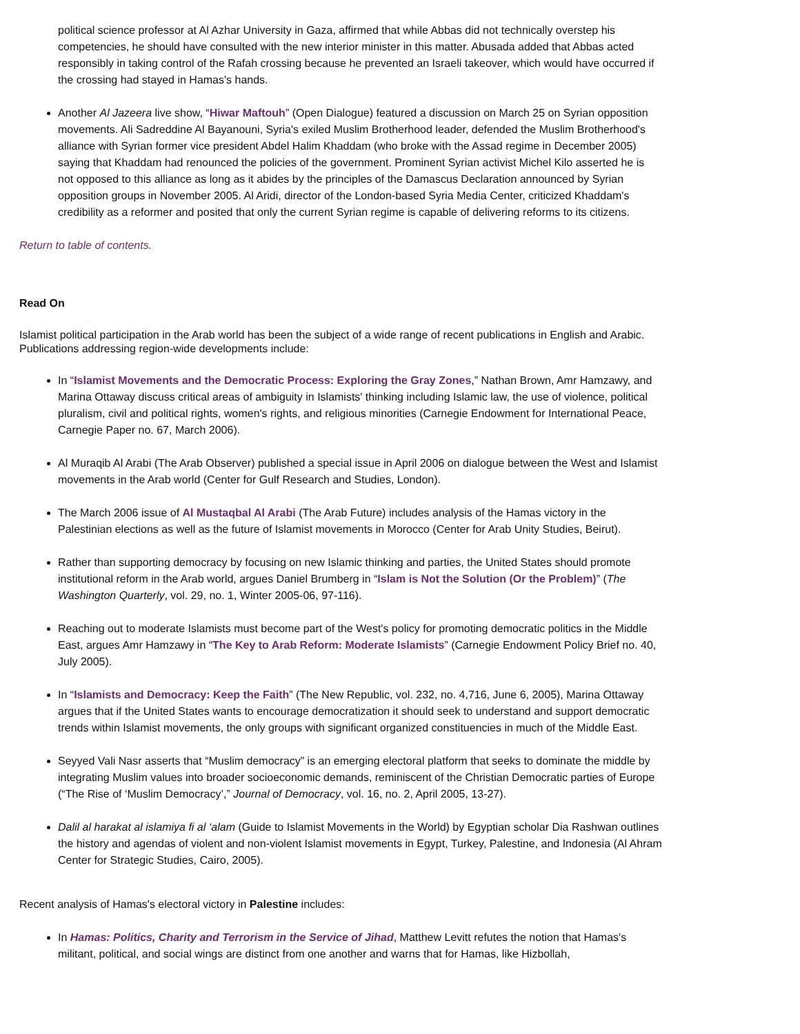political science professor at Al Azhar University in Gaza, affirmed that while Abbas did not technically overstep his competencies, he should have consulted with the new interior minister in this matter. Abusada added that Abbas acted responsibly in taking control of the Rafah crossing because he prevented an Israeli takeover, which would have occurred if the crossing had stayed in Hamas's hands.
Another Al Jazeera live show, “Hiwar Maftouh” (Open Dialogue) featured a discussion on March 25 on Syrian opposition movements. Ali Sadreddine Al Bayanouni, Syria's exiled Muslim Brotherhood leader, defended the Muslim Brotherhood's alliance with Syrian former vice president Abdel Halim Khaddam (who broke with the Assad regime in December 2005) saying that Khaddam had renounced the policies of the government. Prominent Syrian activist Michel Kilo asserted he is not opposed to this alliance as long as it abides by the principles of the Damascus Declaration announced by Syrian opposition groups in November 2005. Al Aridi, director of the London-based Syria Media Center, criticized Khaddam's credibility as a reformer and posited that only the current Syrian regime is capable of delivering reforms to its citizens.
Return to table of contents.
Read On
Islamist political participation in the Arab world has been the subject of a wide range of recent publications in English and Arabic. Publications addressing region-wide developments include:
In “Islamist Movements and the Democratic Process: Exploring the Gray Zones,” Nathan Brown, Amr Hamzawy, and Marina Ottaway discuss critical areas of ambiguity in Islamists' thinking including Islamic law, the use of violence, political pluralism, civil and political rights, women's rights, and religious minorities (Carnegie Endowment for International Peace, Carnegie Paper no. 67, March 2006).
Al Muraqib Al Arabi (The Arab Observer) published a special issue in April 2006 on dialogue between the West and Islamist movements in the Arab world (Center for Gulf Research and Studies, London).
The March 2006 issue of Al Mustaqbal Al Arabi (The Arab Future) includes analysis of the Hamas victory in the Palestinian elections as well as the future of Islamist movements in Morocco (Center for Arab Unity Studies, Beirut).
Rather than supporting democracy by focusing on new Islamic thinking and parties, the United States should promote institutional reform in the Arab world, argues Daniel Brumberg in “Islam is Not the Solution (Or the Problem)” (The Washington Quarterly, vol. 29, no. 1, Winter 2005-06, 97-116).
Reaching out to moderate Islamists must become part of the West's policy for promoting democratic politics in the Middle East, argues Amr Hamzawy in “The Key to Arab Reform: Moderate Islamists” (Carnegie Endowment Policy Brief no. 40, July 2005).
In “Islamists and Democracy: Keep the Faith” (The New Republic, vol. 232, no. 4,716, June 6, 2005), Marina Ottaway argues that if the United States wants to encourage democratization it should seek to understand and support democratic trends within Islamist movements, the only groups with significant organized constituencies in much of the Middle East.
Seyyed Vali Nasr asserts that “Muslim democracy” is an emerging electoral platform that seeks to dominate the middle by integrating Muslim values into broader socioeconomic demands, reminiscent of the Christian Democratic parties of Europe (“The Rise of ‘Muslim Democracy’,” Journal of Democracy, vol. 16, no. 2, April 2005, 13-27).
Dalil al harakat al islamiya fi al ‘alam (Guide to Islamist Movements in the World) by Egyptian scholar Dia Rashwan outlines the history and agendas of violent and non-violent Islamist movements in Egypt, Turkey, Palestine, and Indonesia (Al Ahram Center for Strategic Studies, Cairo, 2005).
Recent analysis of Hamas's electoral victory in Palestine includes:
In Hamas: Politics, Charity and Terrorism in the Service of Jihad, Matthew Levitt refutes the notion that Hamas's militant, political, and social wings are distinct from one another and warns that for Hamas, like Hizbollah,